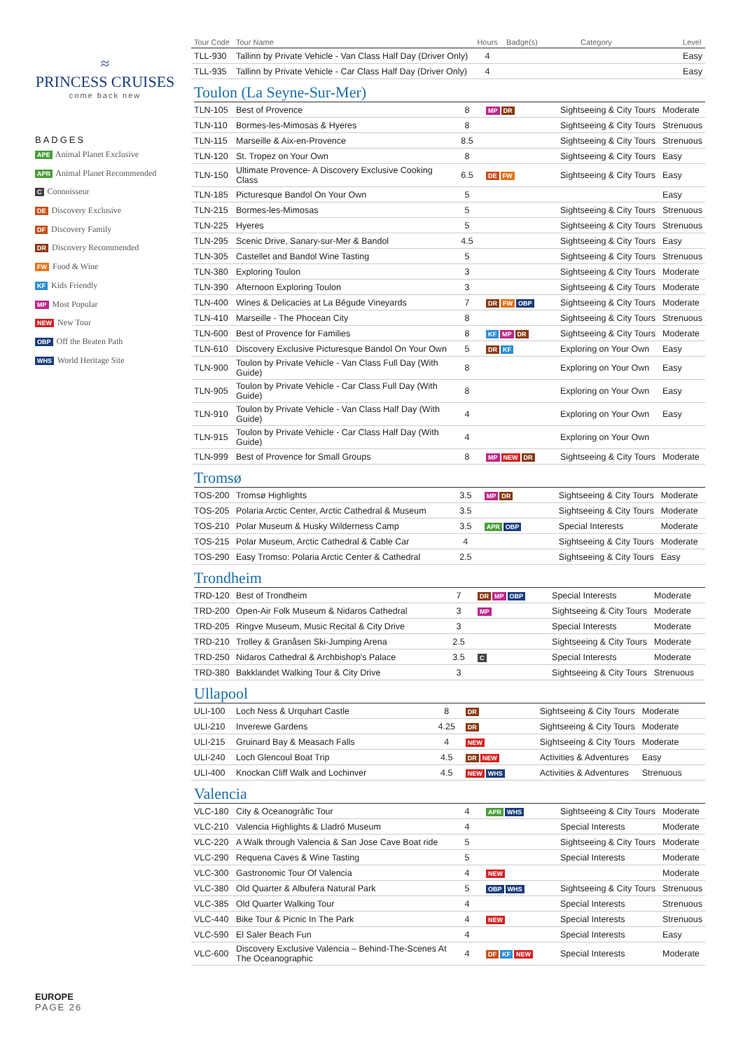≈
PRINCESS CRUISES
come back new
BADGES
APE Animal Planet Exclusive
APR Animal Planet Recommended
C Connoisseur
DE Discovery Exclusive
DF Discovery Family
DR Discovery Recommended
FW Food & Wine
KF Kids Friendly
MP Most Popular
NEW New Tour
OBP Off the Beaten Path
WHS World Heritage Site
EUROPE
PAGE 26
| Tour Code | Tour Name | Hours | Badge(s) | Category | Level |
| --- | --- | --- | --- | --- | --- |
| TLL-930 | Tallinn by Private Vehicle - Van Class Half Day (Driver Only) | 4 | | | Easy |
| TLL-935 | Tallinn by Private Vehicle - Car Class Half Day (Driver Only) | 4 | | | Easy |
Toulon (La Seyne-Sur-Mer)
| TLN-105 | Best of Provence | 8 | MP DR | Sightseeing & City Tours | Moderate |
| TLN-110 | Bormes-les-Mimosas & Hyeres | 8 | | Sightseeing & City Tours | Strenuous |
| TLN-115 | Marseille & Aix-en-Provence | 8.5 | | Sightseeing & City Tours | Strenuous |
| TLN-120 | St. Tropez on Your Own | 8 | | Sightseeing & City Tours | Easy |
| TLN-150 | Ultimate Provence- A Discovery Exclusive Cooking Class | 6.5 | DE FW | Sightseeing & City Tours | Easy |
| TLN-185 | Picturesque Bandol On Your Own | 5 | | | Easy |
| TLN-215 | Bormes-les-Mimosas | 5 | | Sightseeing & City Tours | Strenuous |
| TLN-225 | Hyeres | 5 | | Sightseeing & City Tours | Strenuous |
| TLN-295 | Scenic Drive, Sanary-sur-Mer & Bandol | 4.5 | | Sightseeing & City Tours | Easy |
| TLN-305 | Castellet and Bandol Wine Tasting | 5 | | Sightseeing & City Tours | Strenuous |
| TLN-380 | Exploring Toulon | 3 | | Sightseeing & City Tours | Moderate |
| TLN-390 | Afternoon Exploring Toulon | 3 | | Sightseeing & City Tours | Moderate |
| TLN-400 | Wines & Delicacies at La Bégude Vineyards | 7 | DR FW OBP | Sightseeing & City Tours | Moderate |
| TLN-410 | Marseille - The Phocean City | 8 | | Sightseeing & City Tours | Strenuous |
| TLN-600 | Best of Provence for Families | 8 | KF MP DR | Sightseeing & City Tours | Moderate |
| TLN-610 | Discovery Exclusive Picturesque Bandol On Your Own | 5 | DR KF | Exploring on Your Own | Easy |
| TLN-900 | Toulon by Private Vehicle - Van Class Full Day (With Guide) | 8 | | Exploring on Your Own | Easy |
| TLN-905 | Toulon by Private Vehicle - Car Class Full Day (With Guide) | 8 | | Exploring on Your Own | Easy |
| TLN-910 | Toulon by Private Vehicle - Van Class Half Day (With Guide) | 4 | | Exploring on Your Own | Easy |
| TLN-915 | Toulon by Private Vehicle - Car Class Half Day (With Guide) | 4 | | Exploring on Your Own | |
| TLN-999 | Best of Provence for Small Groups | 8 | MP NEW DR | Sightseeing & City Tours | Moderate |
Tromsø
| TOS-200 | Tromsø Highlights | 3.5 | MP DR | Sightseeing & City Tours | Moderate |
| TOS-205 | Polaria Arctic Center, Arctic Cathedral & Museum | 3.5 | | Sightseeing & City Tours | Moderate |
| TOS-210 | Polar Museum & Husky Wilderness Camp | 3.5 | APR OBP | Special Interests | Moderate |
| TOS-215 | Polar Museum, Arctic Cathedral & Cable Car | 4 | | Sightseeing & City Tours | Moderate |
| TOS-290 | Easy Tromso: Polaria Arctic Center & Cathedral | 2.5 | | Sightseeing & City Tours | Easy |
Trondheim
| TRD-120 | Best of Trondheim | 7 | DR MP OBP | Special Interests | Moderate |
| TRD-200 | Open-Air Folk Museum & Nidaros Cathedral | 3 | MP | Sightseeing & City Tours | Moderate |
| TRD-205 | Ringve Museum, Music Recital & City Drive | 3 | | Special Interests | Moderate |
| TRD-210 | Trolley & Granåsen Ski-Jumping Arena | 2.5 | | Sightseeing & City Tours | Moderate |
| TRD-250 | Nidaros Cathedral & Archbishop's Palace | 3.5 | C | Special Interests | Moderate |
| TRD-380 | Bakklandet Walking Tour & City Drive | 3 | | Sightseeing & City Tours | Strenuous |
Ullapool
| ULI-100 | Loch Ness & Urquhart Castle | 8 | DR | Sightseeing & City Tours | Moderate |
| ULI-210 | Inverewe Gardens | 4.25 | DR | Sightseeing & City Tours | Moderate |
| ULI-215 | Gruinard Bay & Measach Falls | 4 | NEW | Sightseeing & City Tours | Moderate |
| ULI-240 | Loch Glencoul Boat Trip | 4.5 | DR NEW | Activities & Adventures | Easy |
| ULI-400 | Knockan Cliff Walk and Lochinver | 4.5 | NEW WHS | Activities & Adventures | Strenuous |
Valencia
| VLC-180 | City & Oceanogràfic Tour | 4 | APR WHS | Sightseeing & City Tours | Moderate |
| VLC-210 | Valencia Highlights & Lladró Museum | 4 | | Special Interests | Moderate |
| VLC-220 | A Walk through Valencia & San Jose Cave Boat ride | 5 | | Sightseeing & City Tours | Moderate |
| VLC-290 | Requena Caves & Wine Tasting | 5 | | Special Interests | Moderate |
| VLC-300 | Gastronomic Tour Of Valencia | 4 | NEW | | Moderate |
| VLC-380 | Old Quarter & Albufera Natural Park | 5 | OBP WHS | Sightseeing & City Tours | Strenuous |
| VLC-385 | Old Quarter Walking Tour | 4 | | Special Interests | Strenuous |
| VLC-440 | Bike Tour & Picnic In The Park | 4 | NEW | Special Interests | Strenuous |
| VLC-590 | El Saler Beach Fun | 4 | | Special Interests | Easy |
| VLC-600 | Discovery Exclusive Valencia – Behind-The-Scenes At The Oceanographic | 4 | DF KF NEW | Special Interests | Moderate |